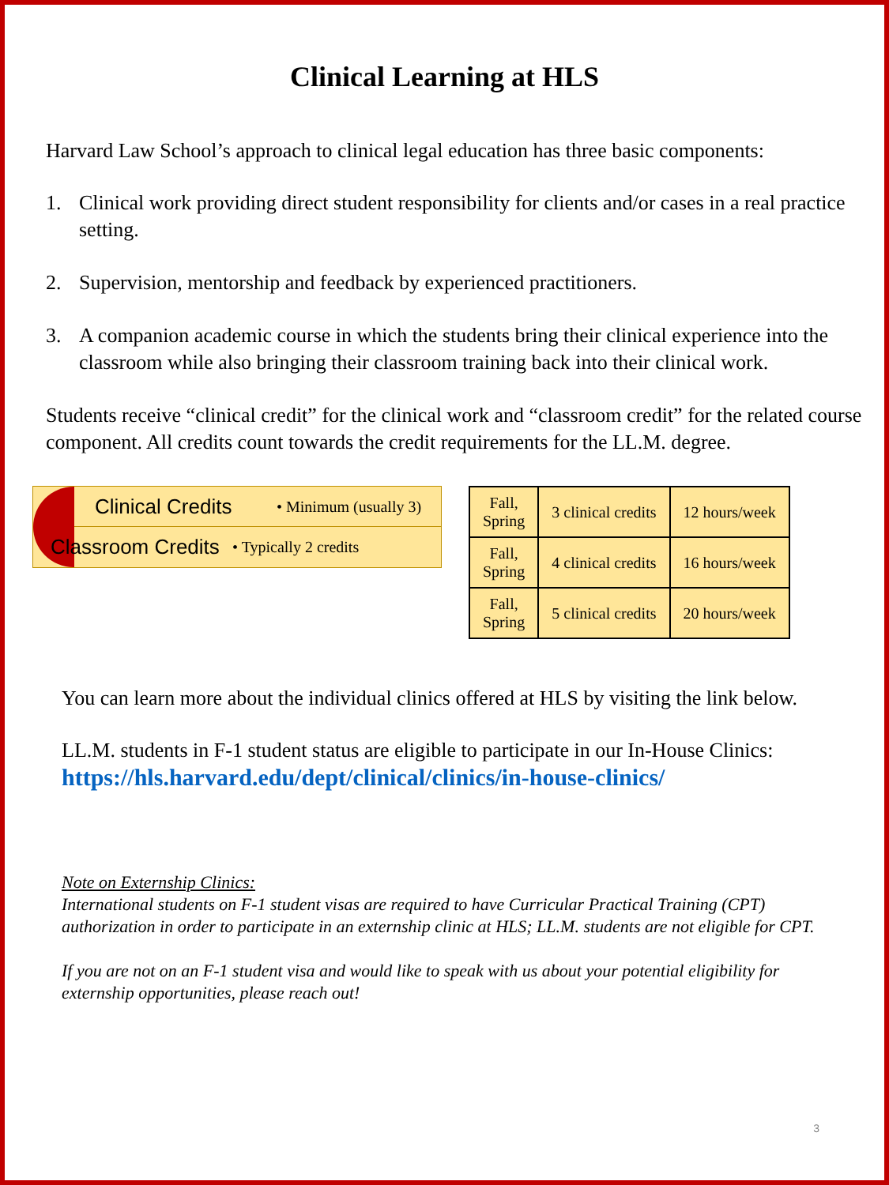Clinical Learning at HLS
Harvard Law School’s approach to clinical legal education has three basic components:
1. Clinical work providing direct student responsibility for clients and/or cases in a real practice setting.
2. Supervision, mentorship and feedback by experienced practitioners.
3. A companion academic course in which the students bring their clinical experience into the classroom while also bringing their classroom training back into their clinical work.
Students receive “clinical credit” for the clinical work and “classroom credit” for the related course component. All credits count towards the credit requirements for the LL.M. degree.
Clinical Credits • Minimum (usually 3)
Classroom Credits • Typically 2 credits
| Fall, Spring | 3 clinical credits | 12 hours/week |
| Fall, Spring | 4 clinical credits | 16 hours/week |
| Fall, Spring | 5 clinical credits | 20 hours/week |
You can learn more about the individual clinics offered at HLS by visiting the link below.
LL.M. students in F-1 student status are eligible to participate in our In-House Clinics:
https://hls.harvard.edu/dept/clinical/clinics/in-house-clinics/
Note on Externship Clinics:
International students on F-1 student visas are required to have Curricular Practical Training (CPT) authorization in order to participate in an externship clinic at HLS; LL.M. students are not eligible for CPT.
If you are not on an F-1 student visa and would like to speak with us about your potential eligibility for externship opportunities, please reach out!
3